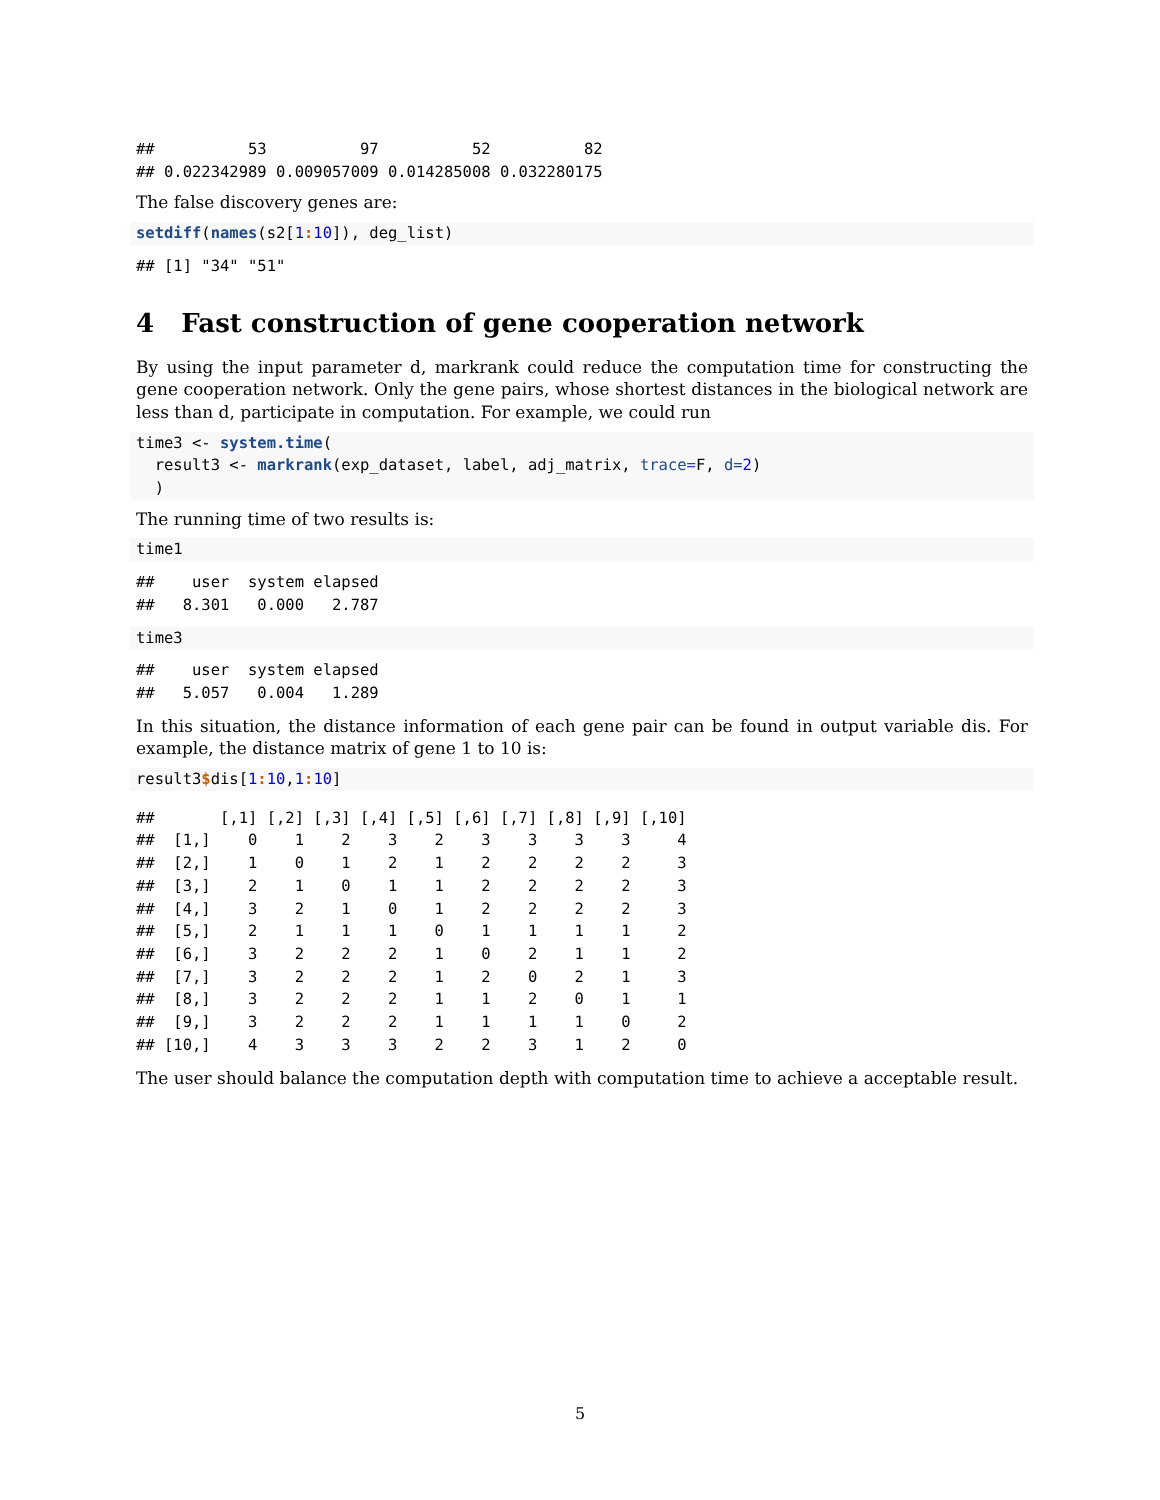##          53          97          52          82
## 0.022342989 0.009057009 0.014285008 0.032280175
The false discovery genes are:
setdiff(names(s2[1: 10]), deg_list)
## [1] "34" "51"
4 Fast construction of gene cooperation network
By using the input parameter d, markrank could reduce the computation time for constructing the gene cooperation network. Only the gene pairs, whose shortest distances in the biological network are less than d, participate in computation. For example, we could run
time3 <- system.time(
  result3 <- markrank(exp_dataset, label, adj_matrix, trace=F, d=2)
  )
The running time of two results is:
time1
##    user  system elapsed
##   8.301   0.000   2.787
time3
##    user  system elapsed
##   5.057   0.004   1.289
In this situation, the distance information of each gene pair can be found in output variable dis. For example, the distance matrix of gene 1 to 10 is:
result3$dis[1: 10,1: 10]
##       [,1] [,2] [,3] [,4] [,5] [,6] [,7] [,8] [,9] [,10]
##  [1,]    0    1    2    3    2    3    3    3    3     4
##  [2,]    1    0    1    2    1    2    2    2    2     3
##  [3,]    2    1    0    1    1    2    2    2    2     3
##  [4,]    3    2    1    0    1    2    2    2    2     3
##  [5,]    2    1    1    1    0    1    1    1    1     2
##  [6,]    3    2    2    2    1    0    2    1    1     2
##  [7,]    3    2    2    2    1    2    0    2    1     3
##  [8,]    3    2    2    2    1    1    2    0    1     1
##  [9,]    3    2    2    2    1    1    1    1    0     2
## [10,]    4    3    3    3    2    2    3    1    2     0
The user should balance the computation depth with computation time to achieve a acceptable result.
5